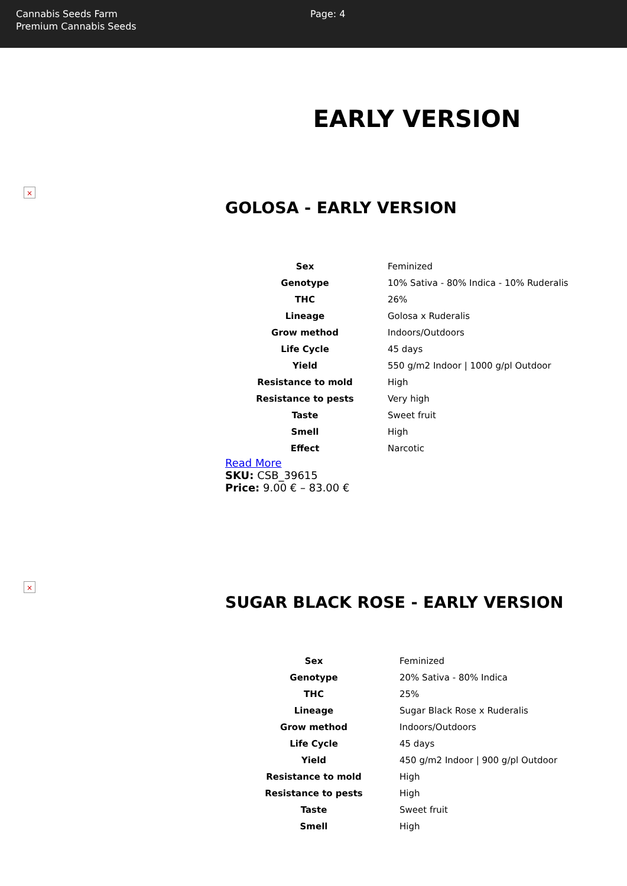Cannabis Seeds Farm
Premium Cannabis Seeds
Page: 4
EARLY VERSION
×
GOLOSA - EARLY VERSION
| Sex | Feminized |
| Genotype | 10% Sativa - 80% Indica - 10% Ruderalis |
| THC | 26% |
| Lineage | Golosa x Ruderalis |
| Grow method | Indoors/Outdoors |
| Life Cycle | 45 days |
| Yield | 550 g/m2 Indoor / 1000 g/pl Outdoor |
| Resistance to mold | High |
| Resistance to pests | Very high |
| Taste | Sweet fruit |
| Smell | High |
| Effect | Narcotic |
Read More
SKU: CSB_39615
Price: 9.00 € – 83.00 €
×
SUGAR BLACK ROSE - EARLY VERSION
| Sex | Feminized |
| Genotype | 20% Sativa - 80% Indica |
| THC | 25% |
| Lineage | Sugar Black Rose x Ruderalis |
| Grow method | Indoors/Outdoors |
| Life Cycle | 45 days |
| Yield | 450 g/m2 Indoor / 900 g/pl Outdoor |
| Resistance to mold | High |
| Resistance to pests | High |
| Taste | Sweet fruit |
| Smell | High |